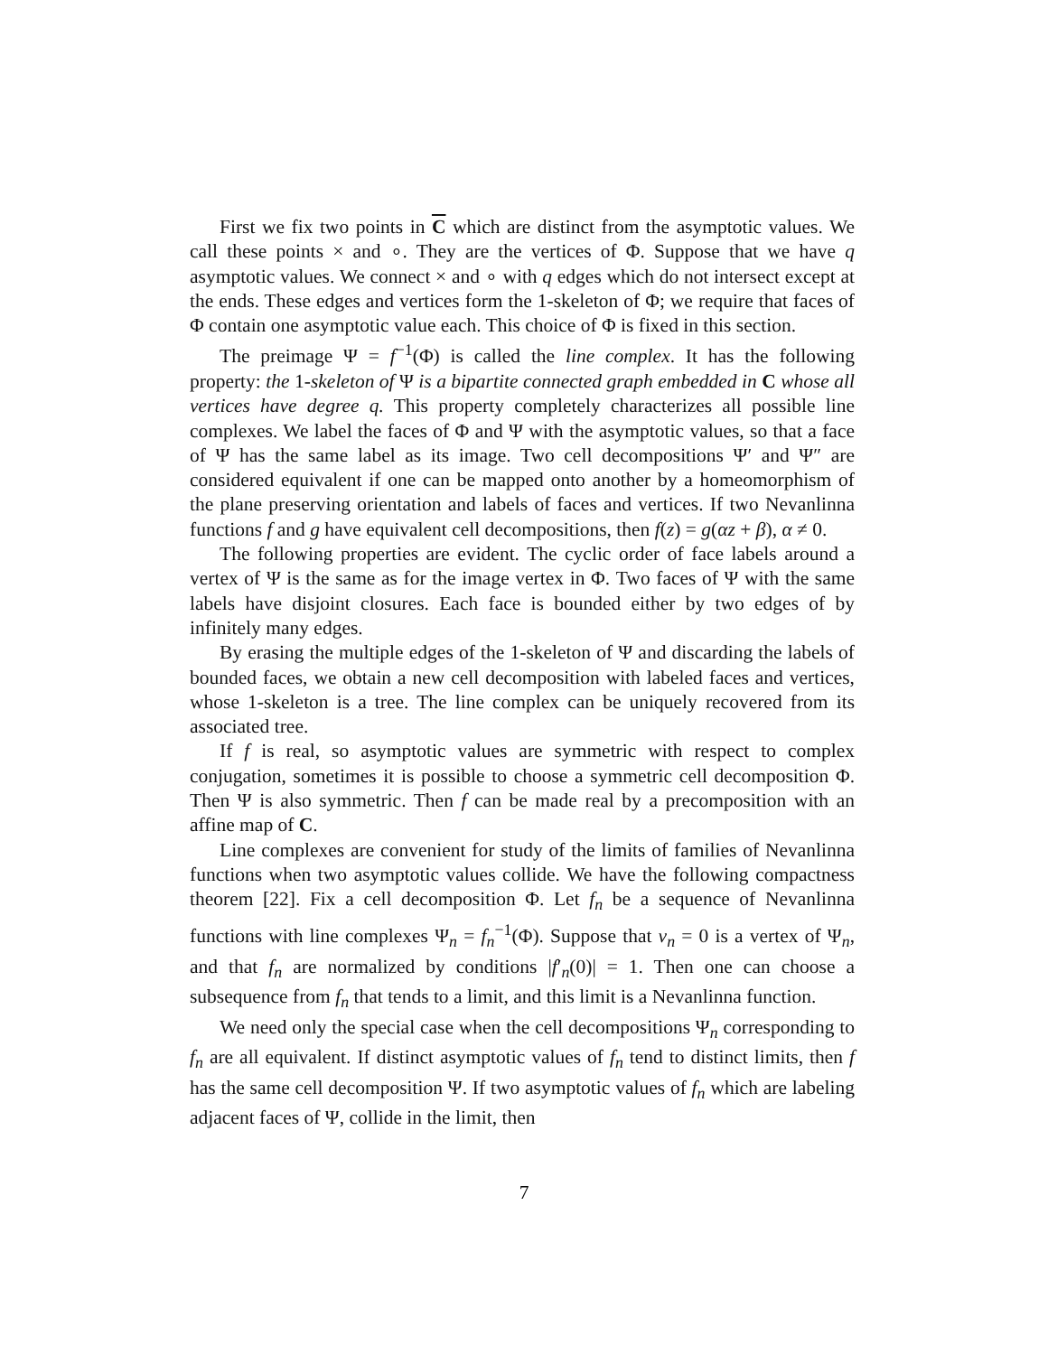First we fix two points in C which are distinct from the asymptotic values. We call these points × and ∘. They are the vertices of Φ. Suppose that we have q asymptotic values. We connect × and ∘ with q edges which do not intersect except at the ends. These edges and vertices form the 1-skeleton of Φ; we require that faces of Φ contain one asymptotic value each. This choice of Φ is fixed in this section.
The preimage Ψ = f<sup>−1</sup>(Φ) is called the line complex. It has the following property: the 1-skeleton of Ψ is a bipartite connected graph embedded in C whose all vertices have degree q. This property completely characterizes all possible line complexes. We label the faces of Φ and Ψ with the asymptotic values, so that a face of Ψ has the same label as its image. Two cell decompositions Ψ′ and Ψ″ are considered equivalent if one can be mapped onto another by a homeomorphism of the plane preserving orientation and labels of faces and vertices. If two Nevanlinna functions f and g have equivalent cell decompositions, then f(z) = g(αz + β), α ≠ 0.
The following properties are evident. The cyclic order of face labels around a vertex of Ψ is the same as for the image vertex in Φ. Two faces of Ψ with the same labels have disjoint closures. Each face is bounded either by two edges of by infinitely many edges.
By erasing the multiple edges of the 1-skeleton of Ψ and discarding the labels of bounded faces, we obtain a new cell decomposition with labeled faces and vertices, whose 1-skeleton is a tree. The line complex can be uniquely recovered from its associated tree.
If f is real, so asymptotic values are symmetric with respect to complex conjugation, sometimes it is possible to choose a symmetric cell decomposition Φ. Then Ψ is also symmetric. Then f can be made real by a precomposition with an affine map of C.
Line complexes are convenient for study of the limits of families of Nevanlinna functions when two asymptotic values collide. We have the following compactness theorem [22]. Fix a cell decomposition Φ. Let f<sub>n</sub> be a sequence of Nevanlinna functions with line complexes Ψ<sub>n</sub> = f<sub>n</sub><sup>−1</sup>(Φ). Suppose that v<sub>n</sub> = 0 is a vertex of Ψ<sub>n</sub>, and that f<sub>n</sub> are normalized by conditions |f′<sub>n</sub>(0)| = 1. Then one can choose a subsequence from f<sub>n</sub> that tends to a limit, and this limit is a Nevanlinna function.
We need only the special case when the cell decompositions Ψ<sub>n</sub> corresponding to f<sub>n</sub> are all equivalent. If distinct asymptotic values of f<sub>n</sub> tend to distinct limits, then f has the same cell decomposition Ψ. If two asymptotic values of f<sub>n</sub> which are labeling adjacent faces of Ψ, collide in the limit, then
7